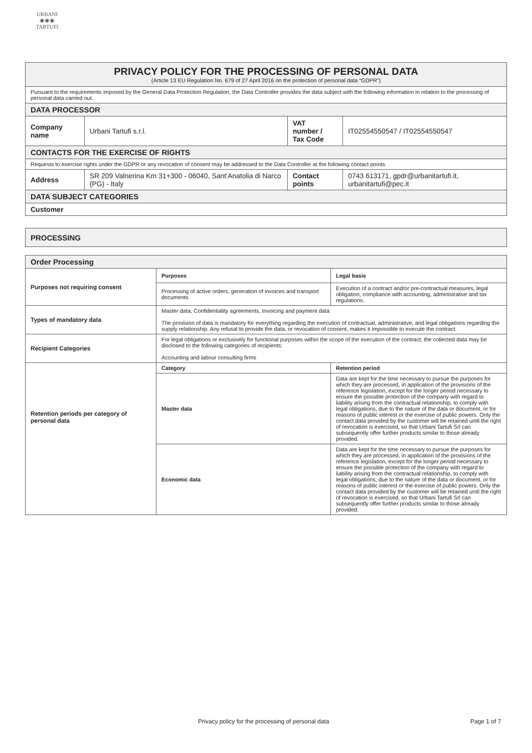URBANI
◉◉◉
TARTUFI
| PRIVACY POLICY FOR THE PROCESSING OF PERSONAL DATA (Article 13 EU Regulation No. 679 of 27 April 2016 on the protection of personal data “GDPR”) | | | |
| Pursuant to the requirements imposed by the General Data Protection Regulation, the Data Controller provides the data subject with the following information in relation to the processing of personal data carried out. | | | |
| DATA PROCESSOR | | | |
| Company name | Urbani Tartufi s.r.l. | VAT number / Tax Code | IT02554550547 / IT02554550547 |
| CONTACTS FOR THE EXERCISE OF RIGHTS | | | |
| Requests to exercise rights under the GDPR or any revocation of consent may be addressed to the Data Controller at the following contact points: | | | |
| Address | SR 209 Valnerina Km 31+300 - 06040, Sant'Anatolia di Narco (PG) - Italy | Contact points | 0743 613171, gpdr@urbanitartufi.it, urbanitartufi@pec.it |
| DATA SUBJECT CATEGORIES | | | |
| Customer | | | |
| PROCESSING |
| Order Processing | | |
| Purposes not requiring consent | Purposes | Legal basis |
| | Processing of active orders, generation of invoices and transport documents | Execution of a contract and/or pre-contractual measures, legal obligation, compliance with accounting, administrative and tax regulations. |
| Types of mandatory data | Master data, Confidentiality agreements, Invoicing and payment data The provision of data is mandatory for everything regarding the execution of contractual, administrative, and legal obligations regarding the supply relationship. Any refusal to provide the data, or revocation of consent, makes it impossible to execute the contract. | |
| Recipient Categories | For legal obligations or exclusively for functional purposes within the scope of the execution of the contract, the collected data may be disclosed to the following categories of recipients: Accounting and labour consulting firms | |
| Retention periods per category of personal data | Category | Retention period |
| | Master data | Data are kept for the time necessary to pursue the purposes for which they are processed, in application of the provisions of the reference legislation, except for the longer period necessary to ensure the possible protection of the company with regard to liability arising from the contractual relationship, to comply with legal obligations, due to the nature of the data or document, or for reasons of public interest or the exercise of public powers. Only the contact data provided by the customer will be retained until the right of revocation is exercised, so that Urbani Tartufi Srl can subsequently offer further products similar to those already provided. |
| | Economic data | Data are kept for the time necessary to pursue the purposes for which they are processed, in application of the provisions of the reference legislation, except for the longer period necessary to ensure the possible protection of the company with regard to liability arising from the contractual relationship, to comply with legal obligations, due to the nature of the data or document, or for reasons of public interest or the exercise of public powers. Only the contact data provided by the customer will be retained until the right of revocation is exercised, so that Urbani Tartufi Srl can subsequently offer further products similar to those already provided. |
Privacy policy for the processing of personal data Page 1 of 7